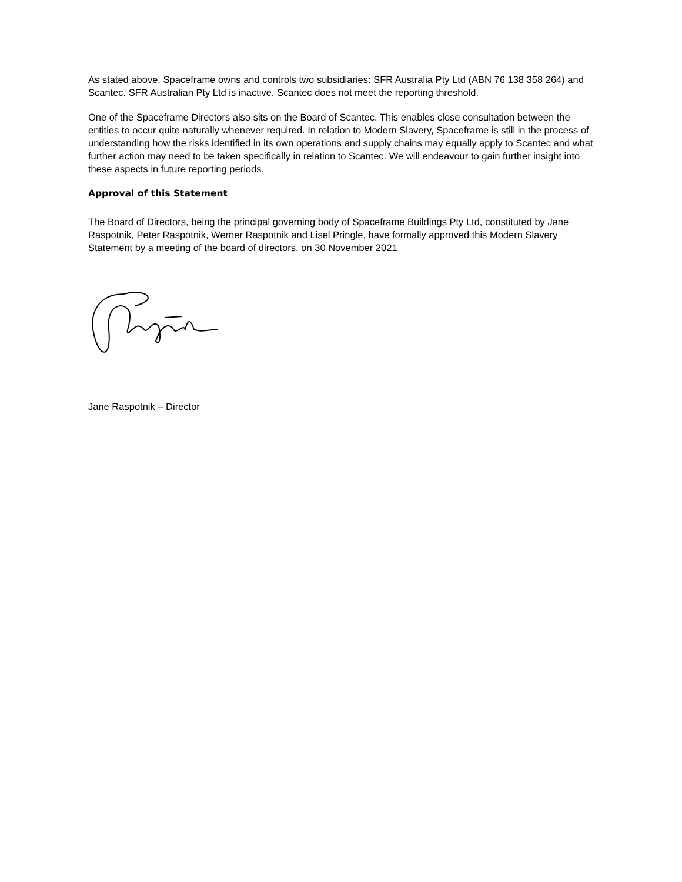As stated above, Spaceframe owns and controls two subsidiaries: SFR Australia Pty Ltd (ABN 76 138 358 264) and Scantec. SFR Australian Pty Ltd is inactive. Scantec does not meet the reporting threshold.
One of the Spaceframe Directors also sits on the Board of Scantec. This enables close consultation between the entities to occur quite naturally whenever required. In relation to Modern Slavery, Spaceframe is still in the process of understanding how the risks identified in its own operations and supply chains may equally apply to Scantec and what further action may need to be taken specifically in relation to Scantec. We will endeavour to gain further insight into these aspects in future reporting periods.
Approval of this Statement
The Board of Directors, being the principal governing body of Spaceframe Buildings Pty Ltd, constituted by Jane Raspotnik, Peter Raspotnik, Werner Raspotnik and Lisel Pringle, have formally approved this Modern Slavery Statement by a meeting of the board of directors, on 30 November 2021
Jane Raspotnik – Director